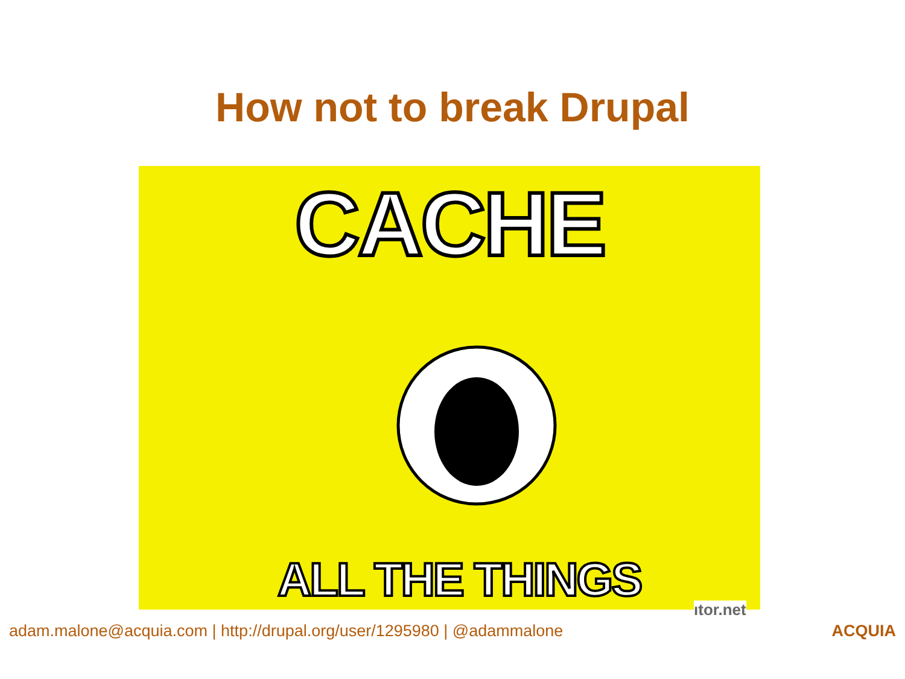How not to break Drupal
CACHE
ALL THE THINGS
ıtor.net
adam.malone@acquia.com | http://drupal.org/user/1295980 | @adammalone ACQUIA